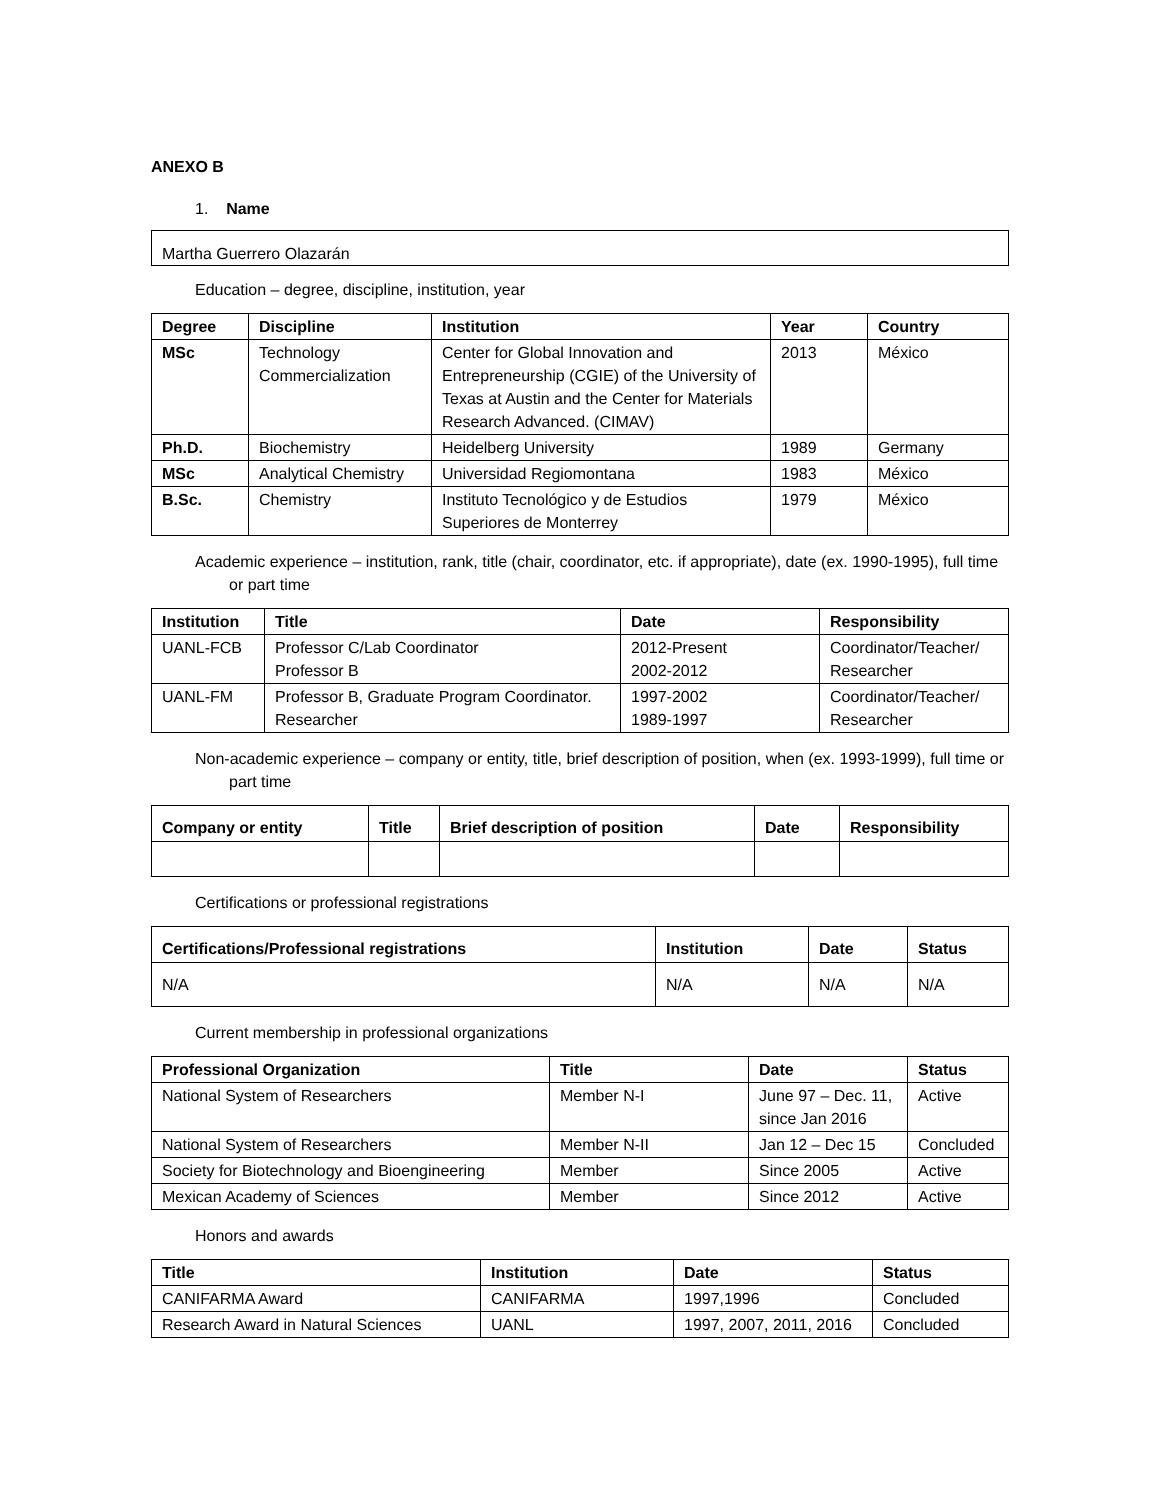ANEXO B
1. Name
Martha Guerrero Olazarán
Education – degree, discipline, institution, year
| Degree | Discipline | Institution | Year | Country |
| --- | --- | --- | --- | --- |
| MSc | Technology Commercialization | Center for Global Innovation and Entrepreneurship (CGIE) of the University of Texas at Austin and the Center for Materials Research Advanced. (CIMAV) | 2013 | México |
| Ph.D. | Biochemistry | Heidelberg University | 1989 | Germany |
| MSc | Analytical Chemistry | Universidad Regiomontana | 1983 | México |
| B.Sc. | Chemistry | Instituto Tecnológico y de Estudios Superiores de Monterrey | 1979 | México |
Academic experience – institution, rank, title (chair, coordinator, etc. if appropriate), date (ex. 1990-1995), full time or part time
| Institution | Title | Date | Responsibility |
| --- | --- | --- | --- |
| UANL-FCB | Professor C/Lab Coordinator Professor B | 2012-Present 2002-2012 | Coordinator/Teacher/ Researcher |
| UANL-FM | Professor B, Graduate Program Coordinator. Researcher | 1997-2002 1989-1997 | Coordinator/Teacher/ Researcher |
Non-academic experience – company or entity, title, brief description of position, when (ex. 1993-1999), full time or part time
| Company or entity | Title | Brief description of position | Date | Responsibility |
| --- | --- | --- | --- | --- |
Certifications or professional registrations
| Certifications/Professional registrations | Institution | Date | Status |
| --- | --- | --- | --- |
| N/A | N/A | N/A | N/A |
Current membership in professional organizations
| Professional Organization | Title | Date | Status |
| --- | --- | --- | --- |
| National System of Researchers | Member N-I | June 97 – Dec. 11, since Jan 2016 | Active |
| National System of Researchers | Member N-II | Jan 12 – Dec 15 | Concluded |
| Society for Biotechnology and Bioengineering | Member | Since 2005 | Active |
| Mexican Academy of Sciences | Member | Since 2012 | Active |
Honors and awards
| Title | Institution | Date | Status |
| --- | --- | --- | --- |
| CANIFARMA Award | CANIFARMA | 1997,1996 | Concluded |
| Research Award in Natural Sciences | UANL | 1997, 2007, 2011, 2016 | Concluded |